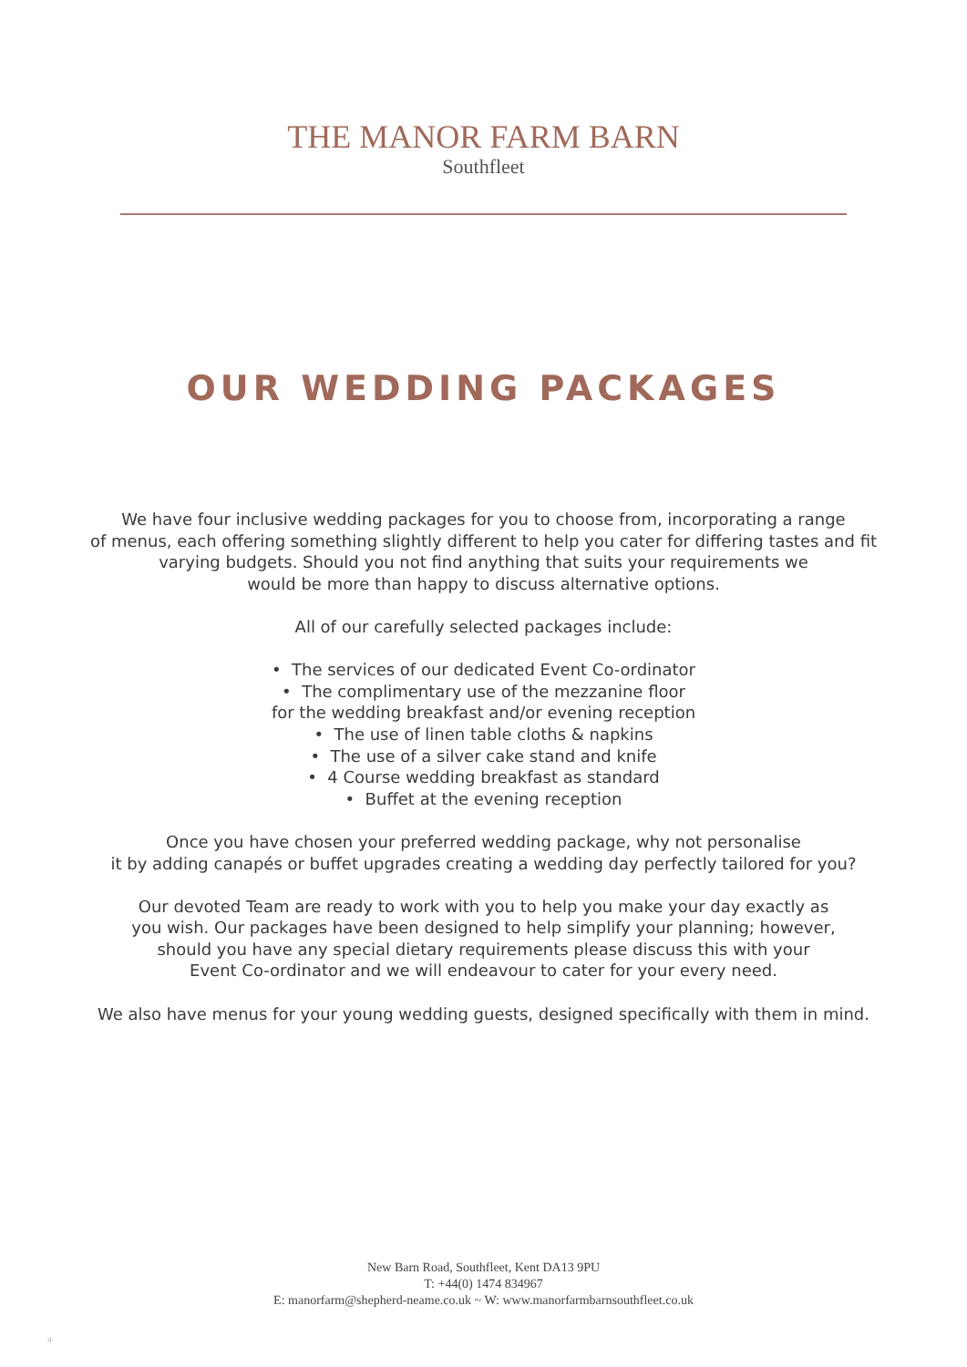THE MANOR FARM BARN
Southfleet
OUR WEDDING PACKAGES
We have four inclusive wedding packages for you to choose from, incorporating a range
of menus, each offering something slightly different to help you cater for differing tastes and fit
varying budgets. Should you not find anything that suits your requirements we
would be more than happy to discuss alternative options.
All of our carefully selected packages include:
• The services of our dedicated Event Co-ordinator
• The complimentary use of the mezzanine floor
for the wedding breakfast and/or evening reception
• The use of linen table cloths & napkins
• The use of a silver cake stand and knife
• 4 Course wedding breakfast as standard
• Buffet at the evening reception
Once you have chosen your preferred wedding package, why not personalise
it by adding canapés or buffet upgrades creating a wedding day perfectly tailored for you?
Our devoted Team are ready to work with you to help you make your day exactly as
you wish. Our packages have been designed to help simplify your planning; however,
should you have any special dietary requirements please discuss this with your
Event Co-ordinator and we will endeavour to cater for your every need.
We also have menus for your young wedding guests, designed specifically with them in mind.
New Barn Road, Southfleet, Kent DA13 9PU
T: +44(0) 1474 834967
E: manorfarm@shepherd-neame.co.uk ~ W: www.manorfarmbarnsouthfleet.co.uk
4